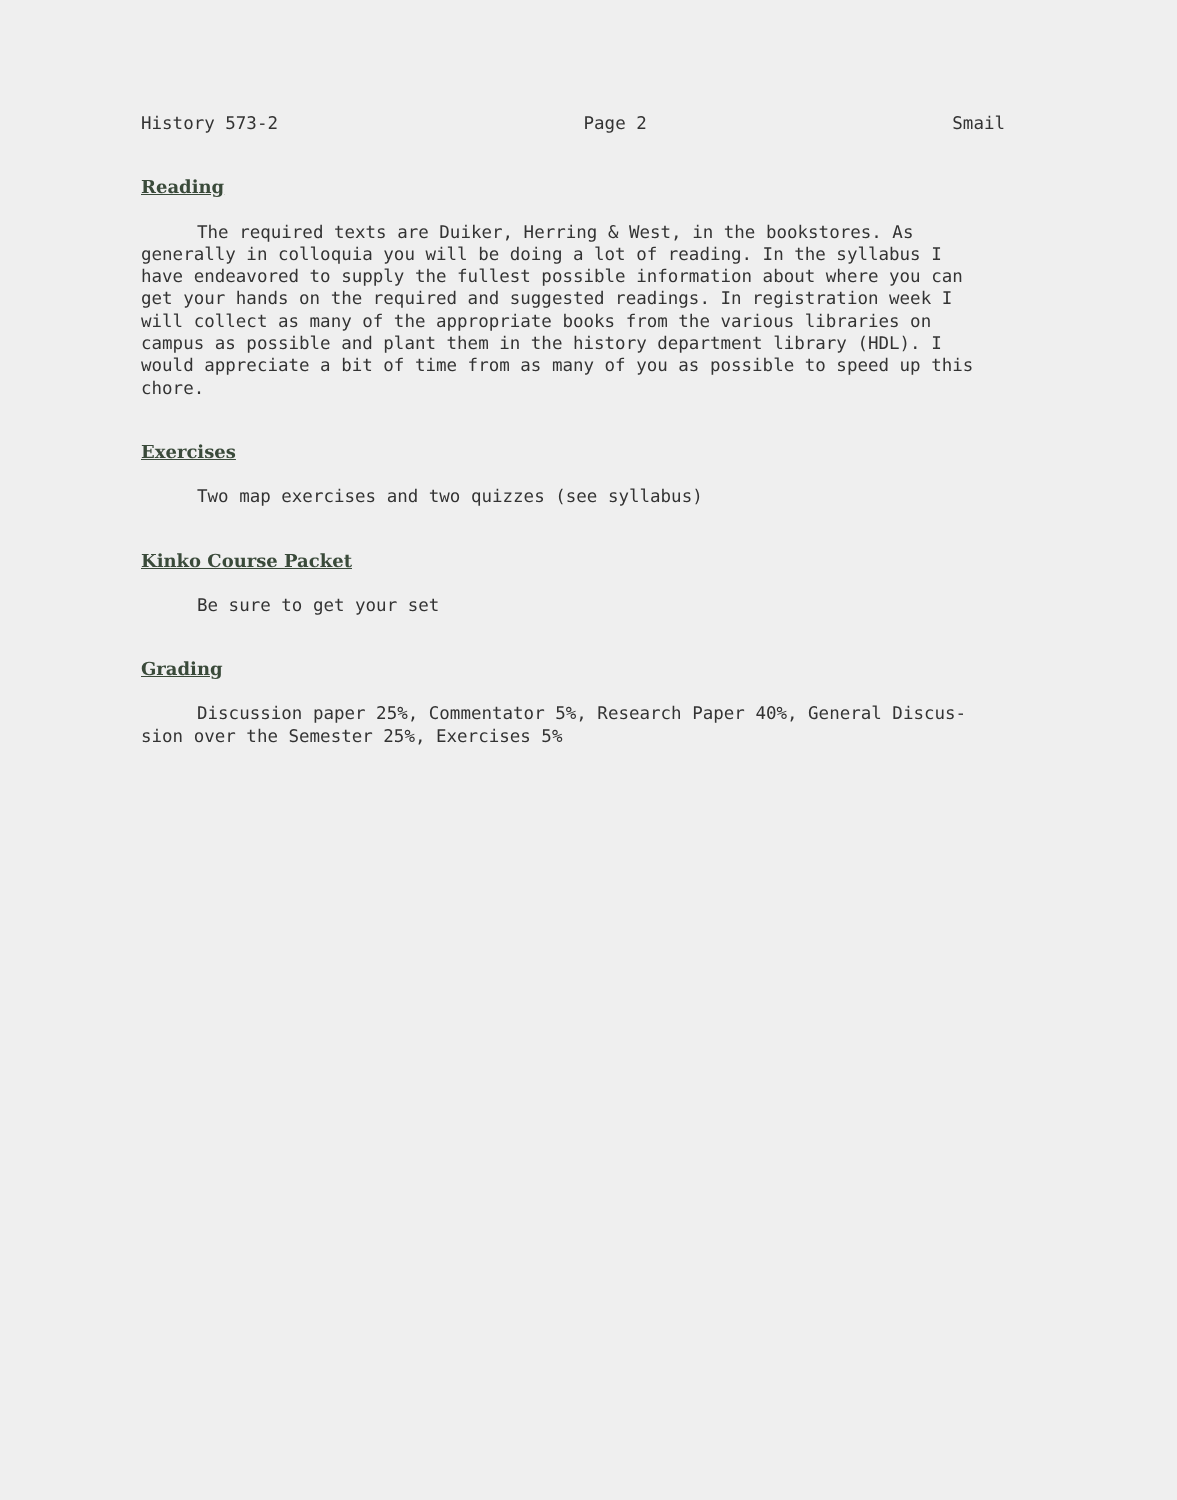History 573-2 Page 2 Smail
Reading
The required texts are Duiker, Herring & West, in the bookstores. As generally in colloquia you will be doing a lot of reading. In the syllabus I have endeavored to supply the fullest possible information about where you can get your hands on the required and suggested readings. In registration week I will collect as many of the appropriate books from the various libraries on campus as possible and plant them in the history department library (HDL). I would appreciate a bit of time from as many of you as possible to speed up this chore.
Exercises
Two map exercises and two quizzes (see syllabus)
Kinko Course Packet
Be sure to get your set
Grading
Discussion paper 25%, Commentator 5%, Research Paper 40%, General Discus- sion over the Semester 25%, Exercises 5%